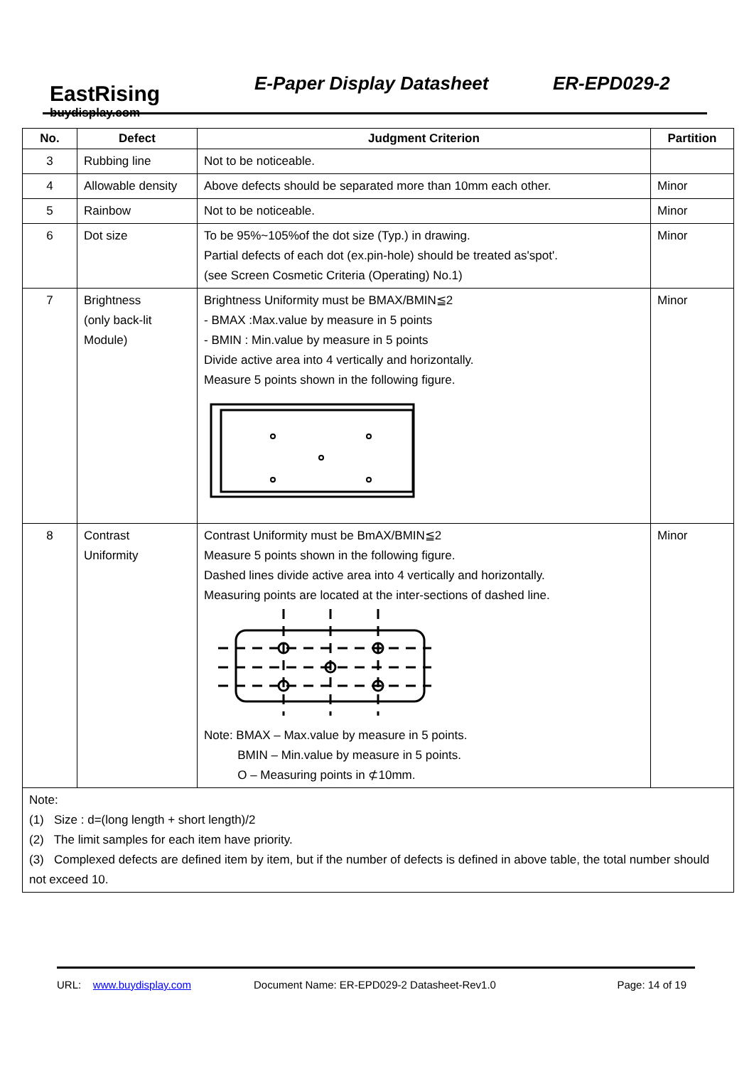EastRising
buydisplay.com
E-Paper Display Datasheet ER-EPD029-2
| No. | Defect | Judgment Criterion | Partition |
| --- | --- | --- | --- |
| 3 | Rubbing line | Not to be noticeable. | |
| 4 | Allowable density | Above defects should be separated more than 10mm each other. | Minor |
| 5 | Rainbow | Not to be noticeable. | Minor |
| 6 | Dot size | To be 95%~105%of the dot size (Typ.) in drawing. Partial defects of each dot (ex.pin-hole) should be treated as'spot'. (see Screen Cosmetic Criteria (Operating) No.1) | Minor |
| 7 | Brightness (only back-lit Module) | Brightness Uniformity must be BMAX/BMIN≦2 - BMAX :Max.value by measure in 5 points - BMIN : Min.value by measure in 5 points Divide active area into 4 vertically and horizontally. Measure 5 points shown in the following figure. | Minor |
| 8 | Contrast Uniformity | Contrast Uniformity must be BmAX/BMIN≦2 Measure 5 points shown in the following figure. Dashed lines divide active area into 4 vertically and horizontally. Measuring points are located at the inter-sections of dashed line. Note: BMAX – Max.value by measure in 5 points. BMIN – Min.value by measure in 5 points. O – Measuring points in ⊄10mm. | Minor |
| Note: (1) Size : d=(long length + short length)/2 (2) The limit samples for each item have priority. (3) Complexed defects are defined item by item, but if the number of defects is defined in above table, the total number should not exceed 10. | | | |
URL: www.buydisplay.com Document Name: ER-EPD029-2 Datasheet-Rev1.0 Page: 14 of 19